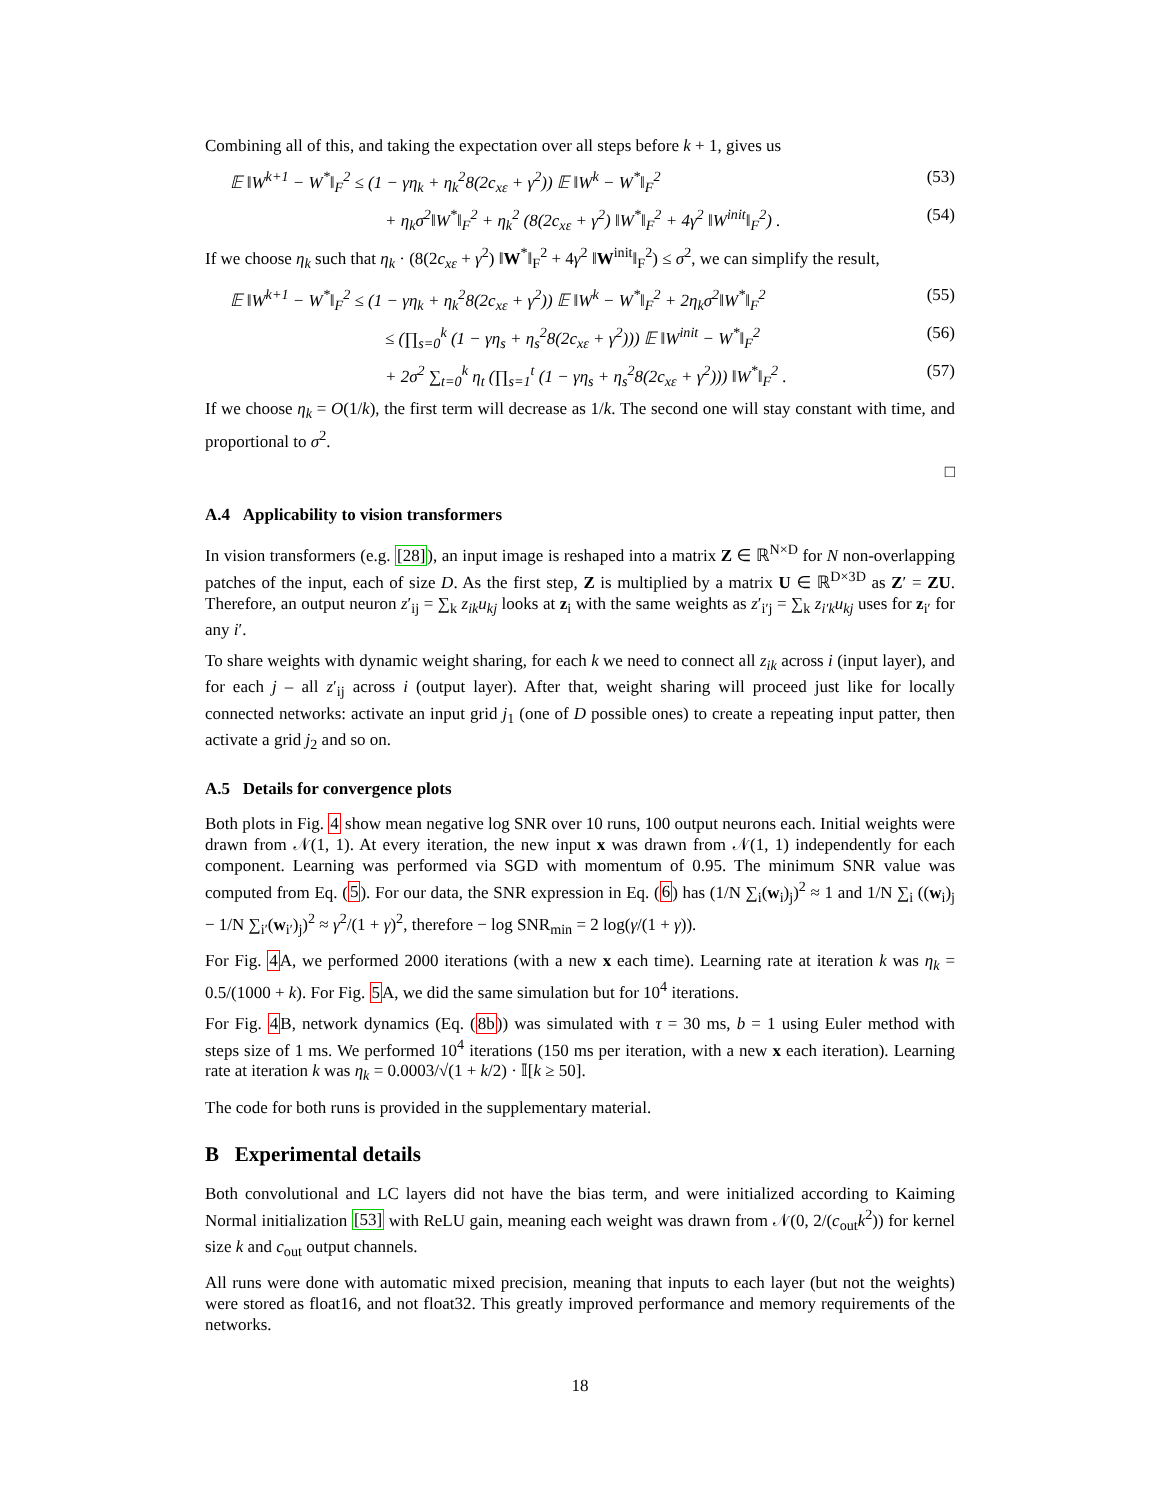Combining all of this, and taking the expectation over all steps before k + 1, gives us
𝔼 ‖W<sup>k+1</sup> − W<sup>*</sup>‖<sub>F</sub><sup>2</sup> ≤ (1 − γη<sub>k</sub> + η<sub>k</sub><sup>2</sup>8(2c<sub>xε</sub> + γ<sup>2</sup>)) 𝔼 ‖W<sup>k</sup> − W<sup>*</sup>‖<sub>F</sub><sup>2</sup> (53)
+ η<sub>k</sub>σ<sup>2</sup>‖W<sup>*</sup>‖<sub>F</sub><sup>2</sup> + η<sub>k</sub><sup>2</sup> (8(2c<sub>xε</sub> + γ<sup>2</sup>) ‖W<sup>*</sup>‖<sub>F</sub><sup>2</sup> + 4γ<sup>2</sup> ‖W<sup>init</sup>‖<sub>F</sub><sup>2</sup>) . (54)
If we choose η<sub>k</sub> such that η<sub>k</sub> · (8(2c<sub>xε</sub> + γ<sup>2</sup>) ‖W<sup>*</sup>‖<sub>F</sub><sup>2</sup> + 4γ<sup>2</sup> ‖W<sup>init</sup>‖<sub>F</sub><sup>2</sup>) ≤ σ<sup>2</sup>, we can simplify the result,
𝔼 ‖W<sup>k+1</sup> − W<sup>*</sup>‖<sub>F</sub><sup>2</sup> ≤ (1 − γη<sub>k</sub> + η<sub>k</sub><sup>2</sup>8(2c<sub>xε</sub> + γ<sup>2</sup>)) 𝔼 ‖W<sup>k</sup> − W<sup>*</sup>‖<sub>F</sub><sup>2</sup> + 2η<sub>k</sub>σ<sup>2</sup>‖W<sup>*</sup>‖<sub>F</sub><sup>2</sup> (55)
≤ (∏<sub>s=0</sub><sup>k</sup> (1 − γη<sub>s</sub> + η<sub>s</sub><sup>2</sup>8(2c<sub>xε</sub> + γ<sup>2</sup>))) 𝔼 ‖W<sup>init</sup> − W<sup>*</sup>‖<sub>F</sub><sup>2</sup> (56)
+ 2σ<sup>2</sup> ∑<sub>t=0</sub><sup>k</sup> η<sub>t</sub> (∏<sub>s=1</sub><sup>t</sup> (1 − γη<sub>s</sub> + η<sub>s</sub><sup>2</sup>8(2c<sub>xε</sub> + γ<sup>2</sup>))) ‖W<sup>*</sup>‖<sub>F</sub><sup>2</sup> . (57)
If we choose η<sub>k</sub> = O(1/k), the first term will decrease as 1/k. The second one will stay constant with time, and proportional to σ<sup>2</sup>.
□
A.4 Applicability to vision transformers
In vision transformers (e.g. [28]), an input image is reshaped into a matrix Z ∈ ℝ<sup>N×D</sup> for N non-overlapping patches of the input, each of size D. As the first step, Z is multiplied by a matrix U ∈ ℝ<sup>D×3D</sup> as Z′ = ZU. Therefore, an output neuron z′<sub>ij</sub> = ∑<sub>k</sub> z<sub>ik</sub>u<sub>kj</sub> looks at z<sub>i</sub> with the same weights as z′<sub>i′j</sub> = ∑<sub>k</sub> z<sub>i′k</sub>u<sub>kj</sub> uses for z<sub>i′</sub> for any i′.
To share weights with dynamic weight sharing, for each k we need to connect all z<sub>ik</sub> across i (input layer), and for each j – all z′<sub>ij</sub> across i (output layer). After that, weight sharing will proceed just like for locally connected networks: activate an input grid j<sub>1</sub> (one of D possible ones) to create a repeating input patter, then activate a grid j<sub>2</sub> and so on.
A.5 Details for convergence plots
Both plots in Fig. 4 show mean negative log SNR over 10 runs, 100 output neurons each. Initial weights were drawn from 𝒩(1, 1). At every iteration, the new input x was drawn from 𝒩(1, 1) independently for each component. Learning was performed via SGD with momentum of 0.95. The minimum SNR value was computed from Eq. (5). For our data, the SNR expression in Eq. (6) has (1/N ∑<sub>i</sub>(w<sub>i</sub>)<sub>j</sub>)<sup>2</sup> ≈ 1 and 1/N ∑<sub>i</sub> ((w<sub>i</sub>)<sub>j</sub> − 1/N ∑<sub>i′</sub>(w<sub>i′</sub>)<sub>j</sub>)<sup>2</sup> ≈ γ<sup>2</sup>/(1 + γ)<sup>2</sup>, therefore − log SNR<sub>min</sub> = 2 log(γ/(1 + γ)).
For Fig. 4 A, we performed 2000 iterations (with a new x each time). Learning rate at iteration k was η<sub>k</sub> = 0.5/(1000 + k). For Fig. 5 A, we did the same simulation but for 10<sup>4</sup> iterations.
For Fig. 4 B, network dynamics (Eq. (8b)) was simulated with τ = 30 ms, b = 1 using Euler method with steps size of 1 ms. We performed 10<sup>4</sup> iterations (150 ms per iteration, with a new x each iteration). Learning rate at iteration k was η<sub>k</sub> = 0.0003/√(1 + k/2) · 𝕀[k ≥ 50].
The code for both runs is provided in the supplementary material.
B Experimental details
Both convolutional and LC layers did not have the bias term, and were initialized according to Kaiming Normal initialization [53] with ReLU gain, meaning each weight was drawn from 𝒩(0, 2/(c<sub>out</sub>k<sup>2</sup>)) for kernel size k and c<sub>out</sub> output channels.
All runs were done with automatic mixed precision, meaning that inputs to each layer (but not the weights) were stored as float16, and not float32. This greatly improved performance and memory requirements of the networks.
18